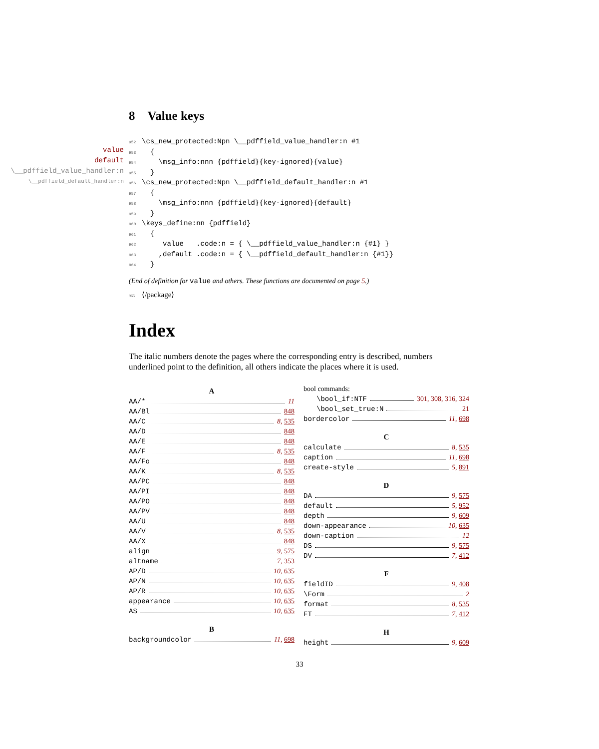8 Value keys
value
default
\__pdffield_value_handler:n
\__pdffield_default_handler:n
952\cs_new_protected:Npn \__pdffield_value_handler:n #1
953  {
954    \msg_info:nnn {pdffield}{key-ignored}{value}
955  }
956\cs_new_protected:Npn \__pdffield_default_handler:n #1
957  {
958    \msg_info:nnn {pdffield}{key-ignored}{default}
959  }
960\keys_define:nn {pdffield}
961  {
962     value   .code:n = { \__pdffield_value_handler:n {#1} }
963    ,default .code:n = { \__pdffield_default_handler:n {#1}}
964  }
(End of definition for value and others. These functions are documented on page 5.)
965 ⟨/package⟩
Index
The italic numbers denote the pages where the corresponding entry is described, numbers underlined point to the definition, all others indicate the places where it is used.
A
AA/* 11
AA/Bl 848
AA/C 8, 535
AA/D 848
AA/E 848
AA/F 8, 535
AA/Fo 848
AA/K 8, 535
AA/PC 848
AA/PI 848
AA/PO 848
AA/PV 848
AA/U 848
AA/V 8, 535
AA/X 848
align 9, 575
altname 7, 353
AP/D 10, 635
AP/N 10, 635
AP/R 10, 635
appearance 10, 635
AS 10, 635
B
backgroundcolor 11, 698
bool commands:
\bool_if:NTF 301, 308, 316, 324
\bool_set_true:N 21
bordercolor 11, 698
C
calculate 8, 535
caption 11, 698
create-style 5, 891
D
DA 9, 575
default 5, 952
depth 9, 609
down-appearance 10, 635
down-caption 12
DS 9, 575
DV 7, 412
F
fieldID 9, 408
\Form 2
format 8, 535
FT 7, 412
H
height 9, 609
33